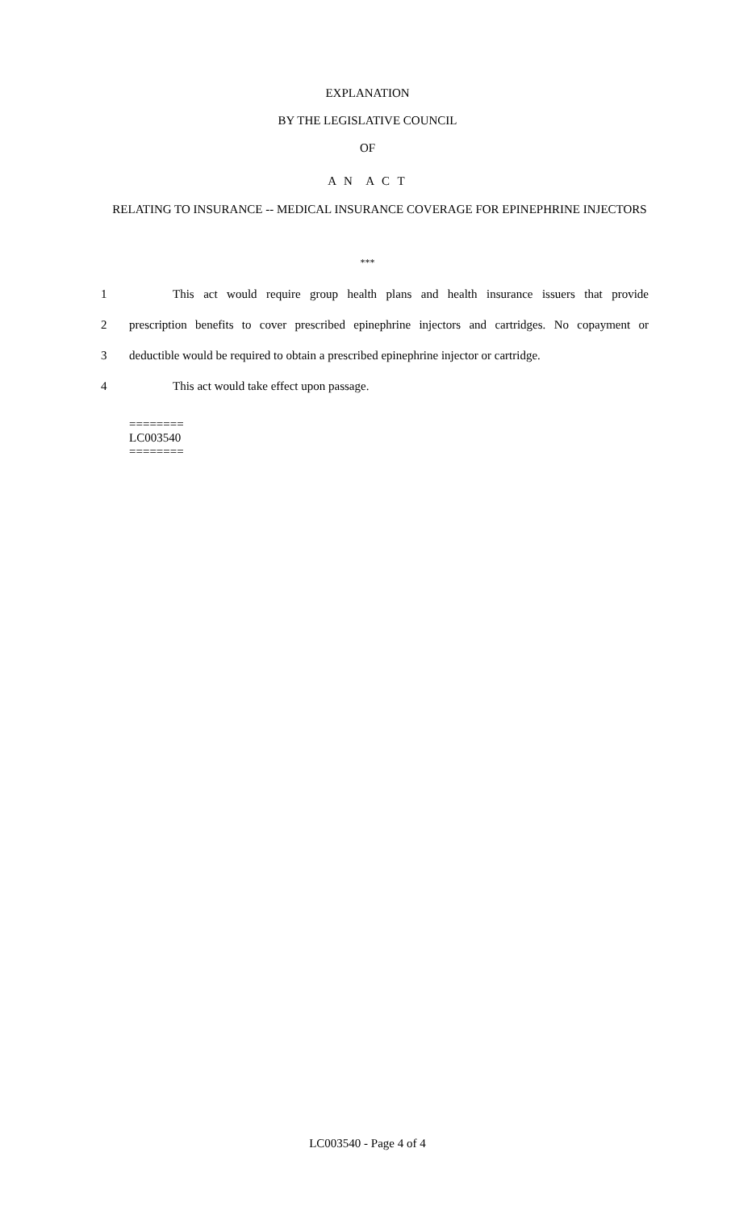EXPLANATION
BY THE LEGISLATIVE COUNCIL
OF
A N A C T
RELATING TO INSURANCE -- MEDICAL INSURANCE COVERAGE FOR EPINEPHRINE INJECTORS
***
1 This act would require group health plans and health insurance issuers that provide
2 prescription benefits to cover prescribed epinephrine injectors and cartridges. No copayment or
3 deductible would be required to obtain a prescribed epinephrine injector or cartridge.
4 This act would take effect upon passage.
========
LC003540
========
LC003540 - Page 4 of 4